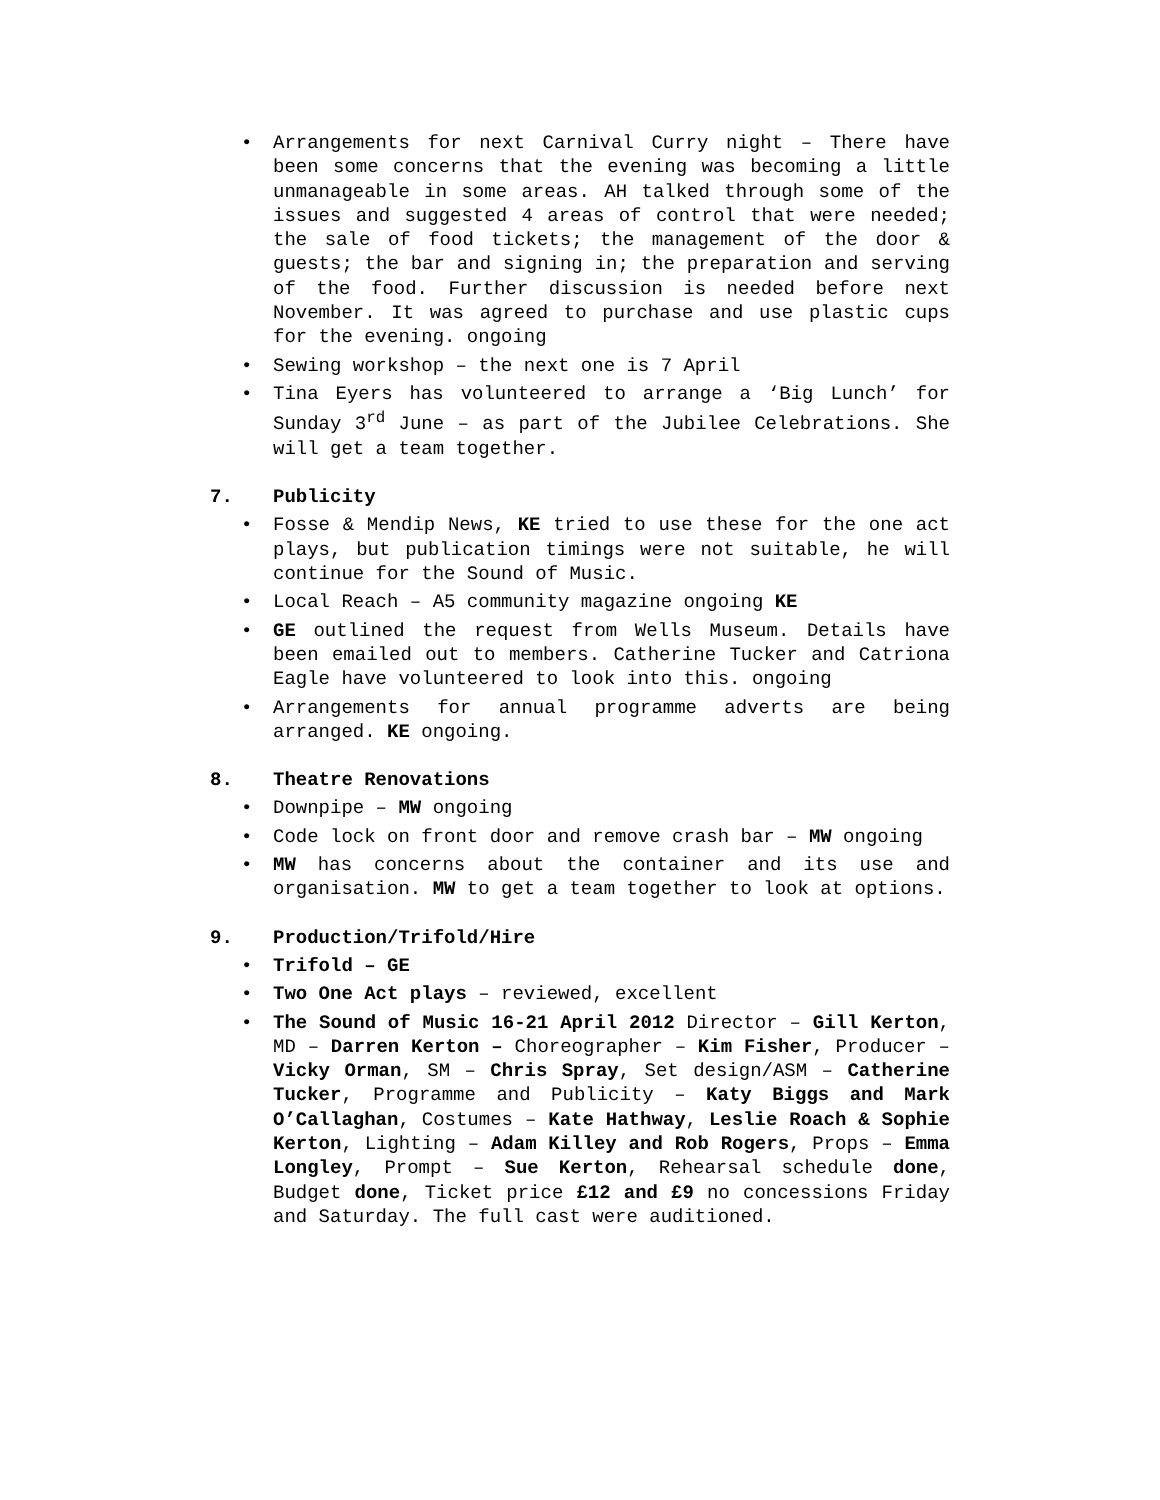• Arrangements for next Carnival Curry night – There have been some concerns that the evening was becoming a little unmanageable in some areas. AH talked through some of the issues and suggested 4 areas of control that were needed; the sale of food tickets; the management of the door & guests; the bar and signing in; the preparation and serving of the food. Further discussion is needed before next November. It was agreed to purchase and use plastic cups for the evening. ongoing
• Sewing workshop – the next one is 7 April
• Tina Eyers has volunteered to arrange a ‘Big Lunch’ for Sunday 3<sup>rd</sup> June – as part of the Jubilee Celebrations. She will get a team together.
7. Publicity
• Fosse & Mendip News, KE tried to use these for the one act plays, but publication timings were not suitable, he will continue for the Sound of Music.
• Local Reach – A5 community magazine ongoing KE
• GE outlined the request from Wells Museum. Details have been emailed out to members. Catherine Tucker and Catriona Eagle have volunteered to look into this. ongoing
• Arrangements for annual programme adverts are being arranged. KE ongoing.
8. Theatre Renovations
• Downpipe – MW ongoing
• Code lock on front door and remove crash bar – MW ongoing
• MW has concerns about the container and its use and organisation. MW to get a team together to look at options.
9. Production/Trifold/Hire
• Trifold – GE
• Two One Act plays – reviewed, excellent
• The Sound of Music 16-21 April 2012 Director – Gill Kerton, MD – Darren Kerton – Choreographer – Kim Fisher, Producer – Vicky Orman, SM – Chris Spray, Set design/ASM – Catherine Tucker, Programme and Publicity – Katy Biggs and Mark O’Callaghan, Costumes – Kate Hathway, Leslie Roach & Sophie Kerton, Lighting – Adam Killey and Rob Rogers, Props – Emma Longley, Prompt – Sue Kerton, Rehearsal schedule done, Budget done, Ticket price £12 and £9 no concessions Friday and Saturday. The full cast were auditioned.